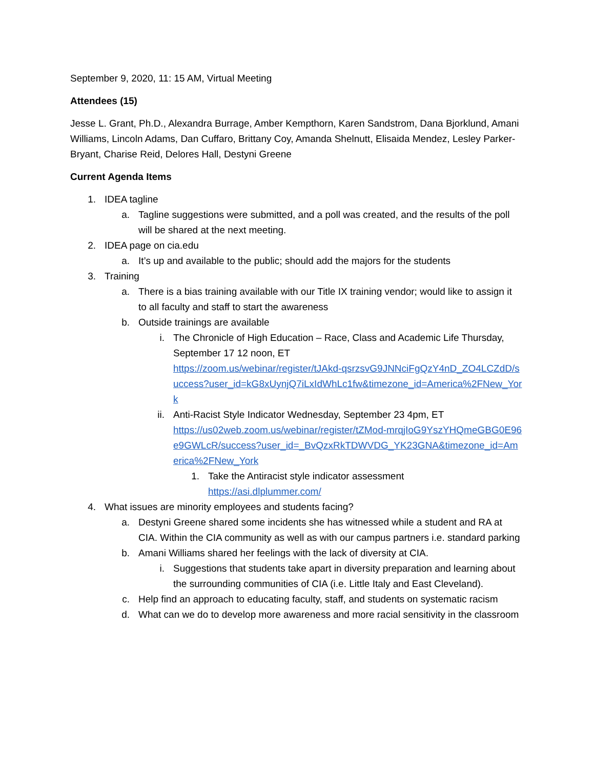September 9, 2020, 11: 15 AM, Virtual Meeting
Attendees (15)
Jesse L. Grant, Ph.D., Alexandra Burrage, Amber Kempthorn, Karen Sandstrom, Dana Bjorklund, Amani Williams, Lincoln Adams, Dan Cuffaro, Brittany Coy, Amanda Shelnutt, Elisaida Mendez, Lesley Parker-Bryant, Charise Reid, Delores Hall, Destyni Greene
Current Agenda Items
1. IDEA tagline
a. Tagline suggestions were submitted, and a poll was created, and the results of the poll will be shared at the next meeting.
2. IDEA page on cia.edu
a. It’s up and available to the public; should add the majors for the students
3. Training
a. There is a bias training available with our Title IX training vendor; would like to assign it to all faculty and staff to start the awareness
b. Outside trainings are available
i. The Chronicle of High Education – Race, Class and Academic Life Thursday, September 17 12 noon, ET
https://zoom.us/webinar/register/tJAkd-qsrzsvG9JNNciFgQzY4nD_ZO4LCZdD/success?user_id=kG8xUynjQ7iLxIdWhLc1fw&timezone_id=America%2FNew_York
ii. Anti-Racist Style Indicator Wednesday, September 23 4pm, ET
https://us02web.zoom.us/webinar/register/tZMod-mrqjIoG9YszYHQmeGBG0E96e9GWLcR/success?user_id=_BvQzxRkTDWVDG_YK23GNA&timezone_id=America%2FNew_York
1. Take the Antiracist style indicator assessment
https://asi.dlplummer.com/
4. What issues are minority employees and students facing?
a. Destyni Greene shared some incidents she has witnessed while a student and RA at CIA. Within the CIA community as well as with our campus partners i.e. standard parking
b. Amani Williams shared her feelings with the lack of diversity at CIA.
i. Suggestions that students take apart in diversity preparation and learning about the surrounding communities of CIA (i.e. Little Italy and East Cleveland).
c. Help find an approach to educating faculty, staff, and students on systematic racism
d. What can we do to develop more awareness and more racial sensitivity in the classroom